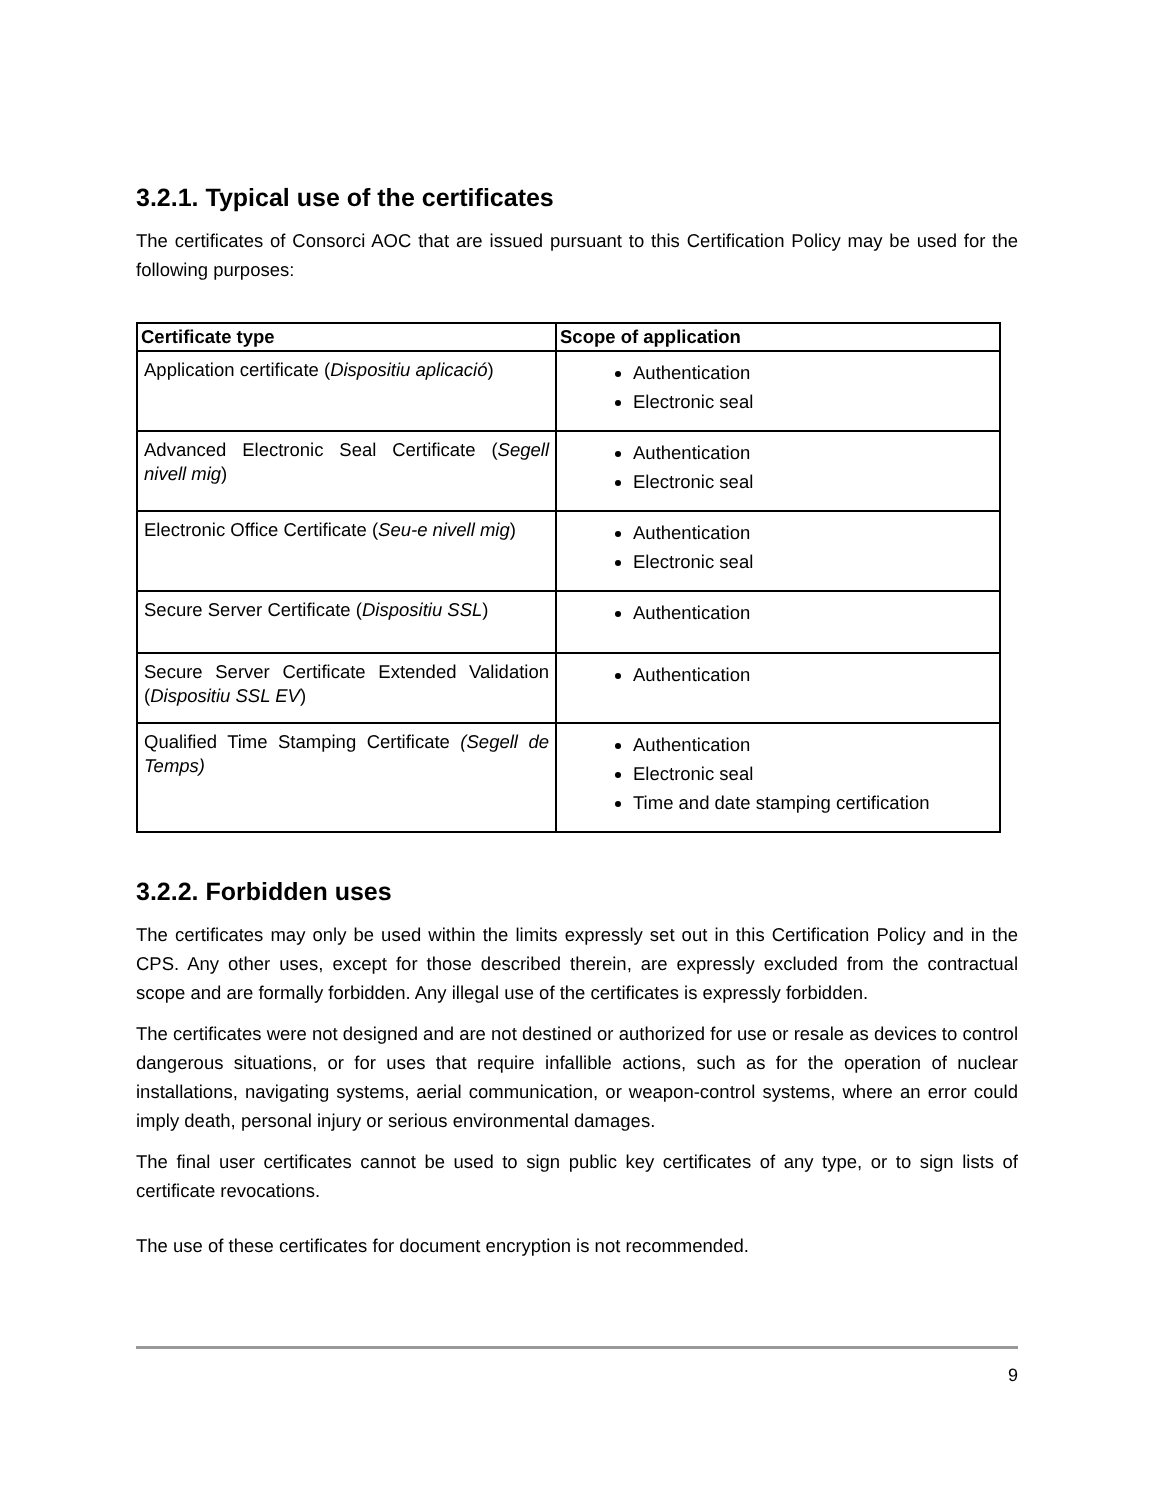3.2.1. Typical use of the certificates
The certificates of Consorci AOC that are issued pursuant to this Certification Policy may be used for the following purposes:
| Certificate type | Scope of application |
| --- | --- |
| Application certificate ( Dispositiu aplicació ) | Authentication Electronic seal |
| Advanced Electronic Seal Certificate ( Segell nivell mig ) | Authentication Electronic seal |
| Electronic Office Certificate ( Seu-e nivell mig ) | Authentication Electronic seal |
| Secure Server Certificate ( Dispositiu SSL ) | Authentication |
| Secure Server Certificate Extended Validation ( Dispositiu SSL EV ) | Authentication |
| Qualified Time Stamping Certificate (Segell de Temps) | Authentication Electronic seal Time and date stamping certification |
3.2.2. Forbidden uses
The certificates may only be used within the limits expressly set out in this Certification Policy and in the CPS. Any other uses, except for those described therein, are expressly excluded from the contractual scope and are formally forbidden. Any illegal use of the certificates is expressly forbidden.
The certificates were not designed and are not destined or authorized for use or resale as devices to control dangerous situations, or for uses that require infallible actions, such as for the operation of nuclear installations, navigating systems, aerial communication, or weapon-control systems, where an error could imply death, personal injury or serious environmental damages.
The final user certificates cannot be used to sign public key certificates of any type, or to sign lists of certificate revocations.
The use of these certificates for document encryption is not recommended.
9